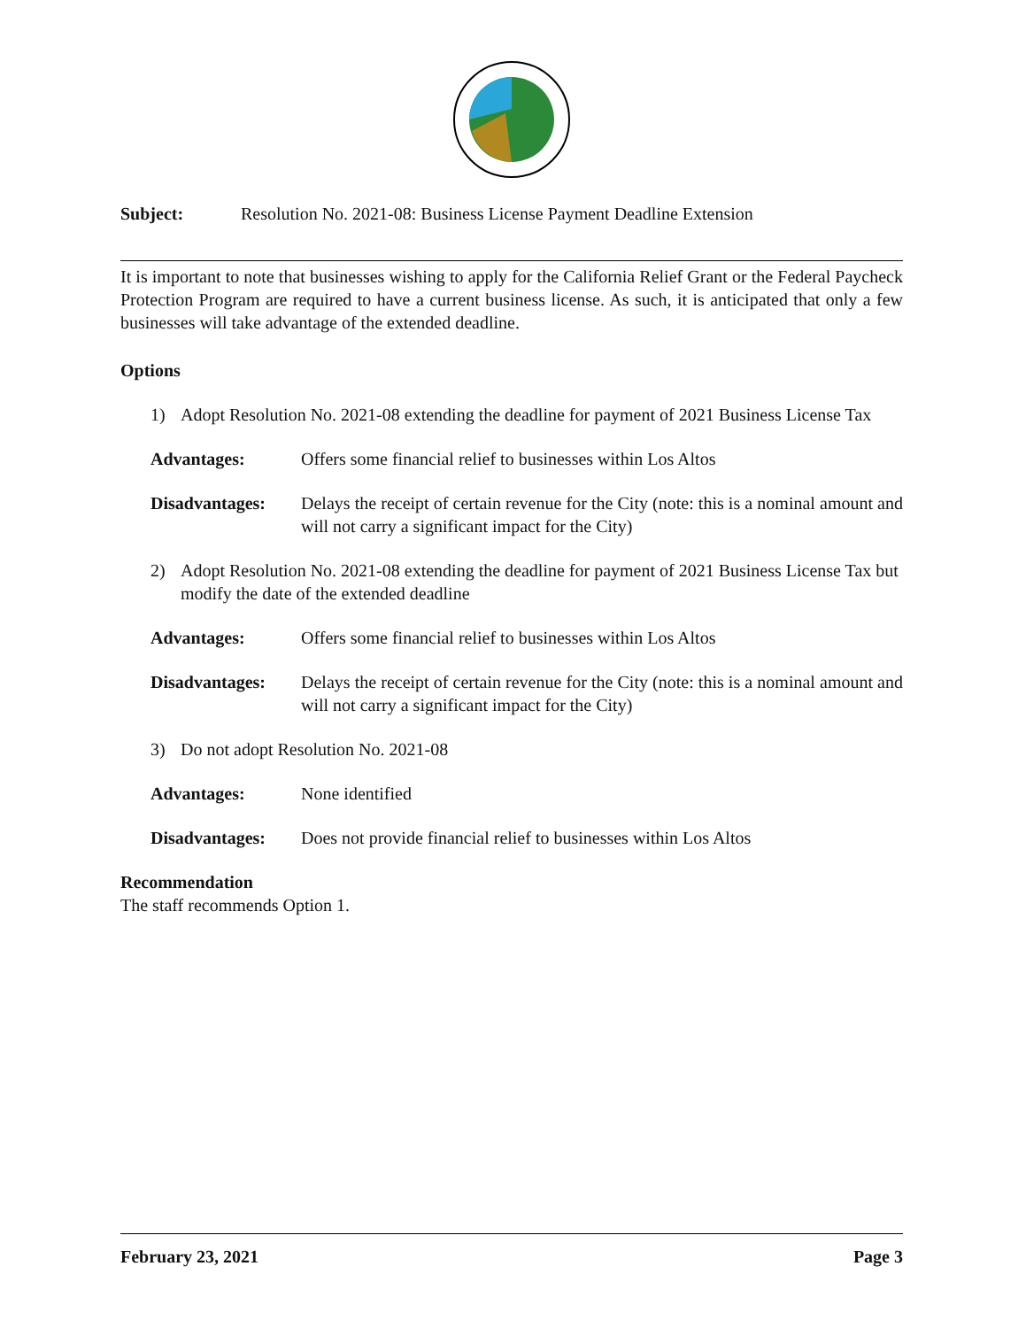Subject: Resolution No. 2021-08: Business License Payment Deadline Extension
It is important to note that businesses wishing to apply for the California Relief Grant or the Federal Paycheck Protection Program are required to have a current business license. As such, it is anticipated that only a few businesses will take advantage of the extended deadline.
Options
1) Adopt Resolution No. 2021-08 extending the deadline for payment of 2021 Business License Tax
Advantages: Offers some financial relief to businesses within Los Altos
Disadvantages: Delays the receipt of certain revenue for the City (note: this is a nominal amount and will not carry a significant impact for the City)
2) Adopt Resolution No. 2021-08 extending the deadline for payment of 2021 Business License Tax but modify the date of the extended deadline
Advantages: Offers some financial relief to businesses within Los Altos
Disadvantages: Delays the receipt of certain revenue for the City (note: this is a nominal amount and will not carry a significant impact for the City)
3) Do not adopt Resolution No. 2021-08
Advantages: None identified
Disadvantages: Does not provide financial relief to businesses within Los Altos
Recommendation
The staff recommends Option 1.
February 23, 2021 Page 3